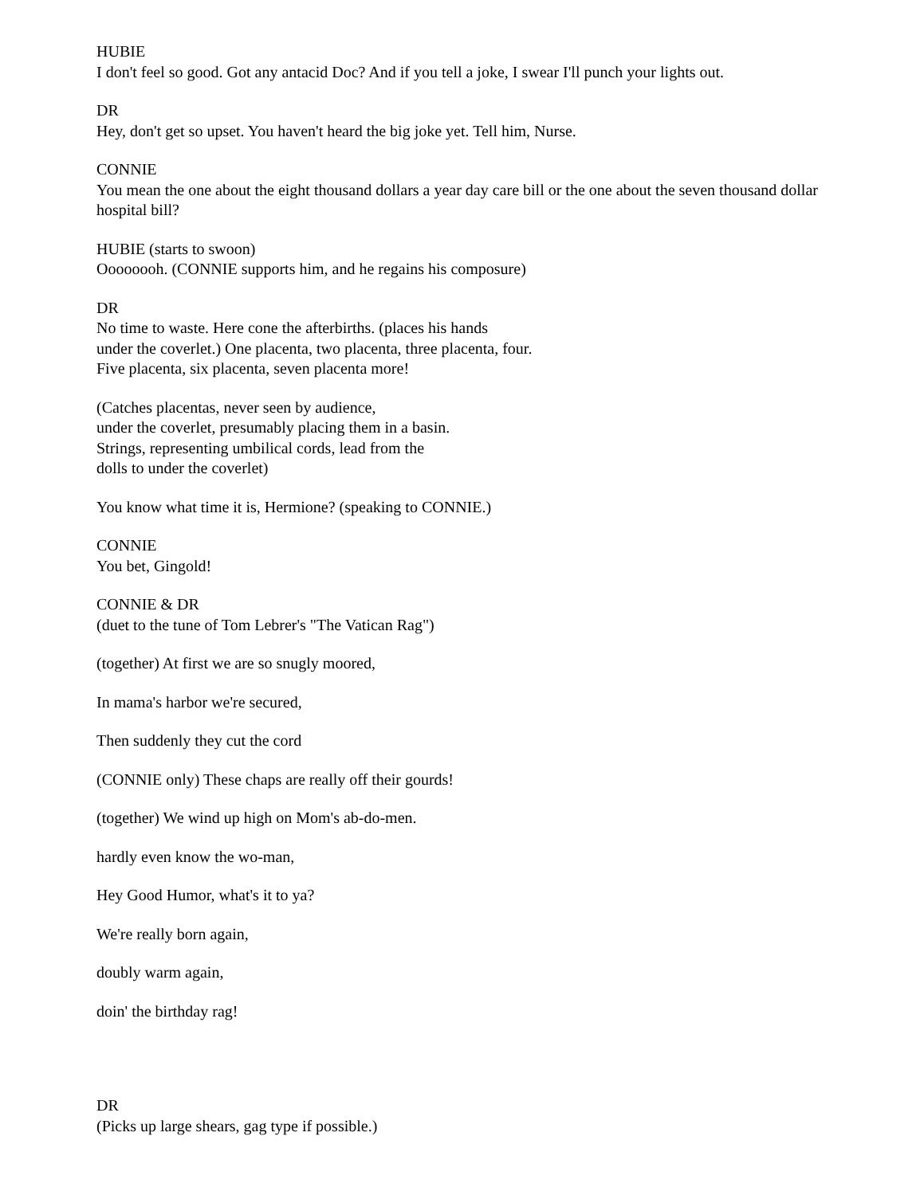HUBIE
I don't feel so good. Got any antacid Doc? And if you tell a joke, I swear I'll punch your lights out.
DR
Hey, don't get so upset. You haven't heard the big joke yet. Tell him, Nurse.
CONNIE
You mean the one about the eight thousand dollars a year day care bill or the one about the seven thousand dollar hospital bill?
HUBIE (starts to swoon)
Oooooooh. (CONNIE supports him, and he regains his composure)
DR
No time to waste. Here cone the afterbirths. (places his hands
under the coverlet.) One placenta, two placenta, three placenta, four.
Five placenta, six placenta, seven placenta more!
(Catches placentas, never seen by audience,
under the coverlet, presumably placing them in a basin.
Strings, representing umbilical cords, lead from the
dolls to under the coverlet)
You know what time it is, Hermione? (speaking to CONNIE.)
CONNIE
You bet, Gingold!
CONNIE & DR
(duet to the tune of Tom Lebrer's "The Vatican Rag")
(together) At first we are so snugly moored,
In mama's harbor we're secured,
Then suddenly they cut the cord
(CONNIE only) These chaps are really off their gourds!
(together) We wind up high on Mom's ab-do-men.
hardly even know the wo-man,
Hey Good Humor, what's it to ya?
We're really born again,
doubly warm again,
doin' the birthday rag!
DR
(Picks up large shears, gag type if possible.)